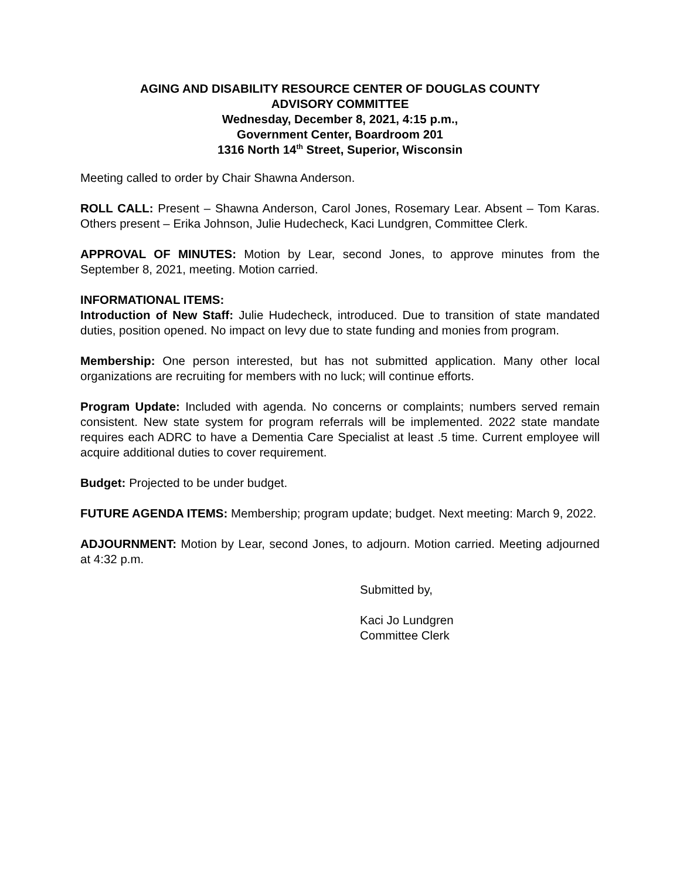AGING AND DISABILITY RESOURCE CENTER OF DOUGLAS COUNTY
ADVISORY COMMITTEE
Wednesday, December 8, 2021, 4:15 p.m.,
Government Center, Boardroom 201
1316 North 14<sup>th</sup> Street, Superior, Wisconsin
Meeting called to order by Chair Shawna Anderson.
ROLL CALL: Present – Shawna Anderson, Carol Jones, Rosemary Lear. Absent – Tom Karas. Others present – Erika Johnson, Julie Hudecheck, Kaci Lundgren, Committee Clerk.
APPROVAL OF MINUTES: Motion by Lear, second Jones, to approve minutes from the September 8, 2021, meeting. Motion carried.
INFORMATIONAL ITEMS:
Introduction of New Staff: Julie Hudecheck, introduced. Due to transition of state mandated duties, position opened. No impact on levy due to state funding and monies from program.
Membership: One person interested, but has not submitted application. Many other local organizations are recruiting for members with no luck; will continue efforts.
Program Update: Included with agenda. No concerns or complaints; numbers served remain consistent. New state system for program referrals will be implemented. 2022 state mandate requires each ADRC to have a Dementia Care Specialist at least .5 time. Current employee will acquire additional duties to cover requirement.
Budget: Projected to be under budget.
FUTURE AGENDA ITEMS: Membership; program update; budget. Next meeting: March 9, 2022.
ADJOURNMENT: Motion by Lear, second Jones, to adjourn. Motion carried. Meeting adjourned at 4:32 p.m.
Submitted by,
Kaci Jo Lundgren
Committee Clerk